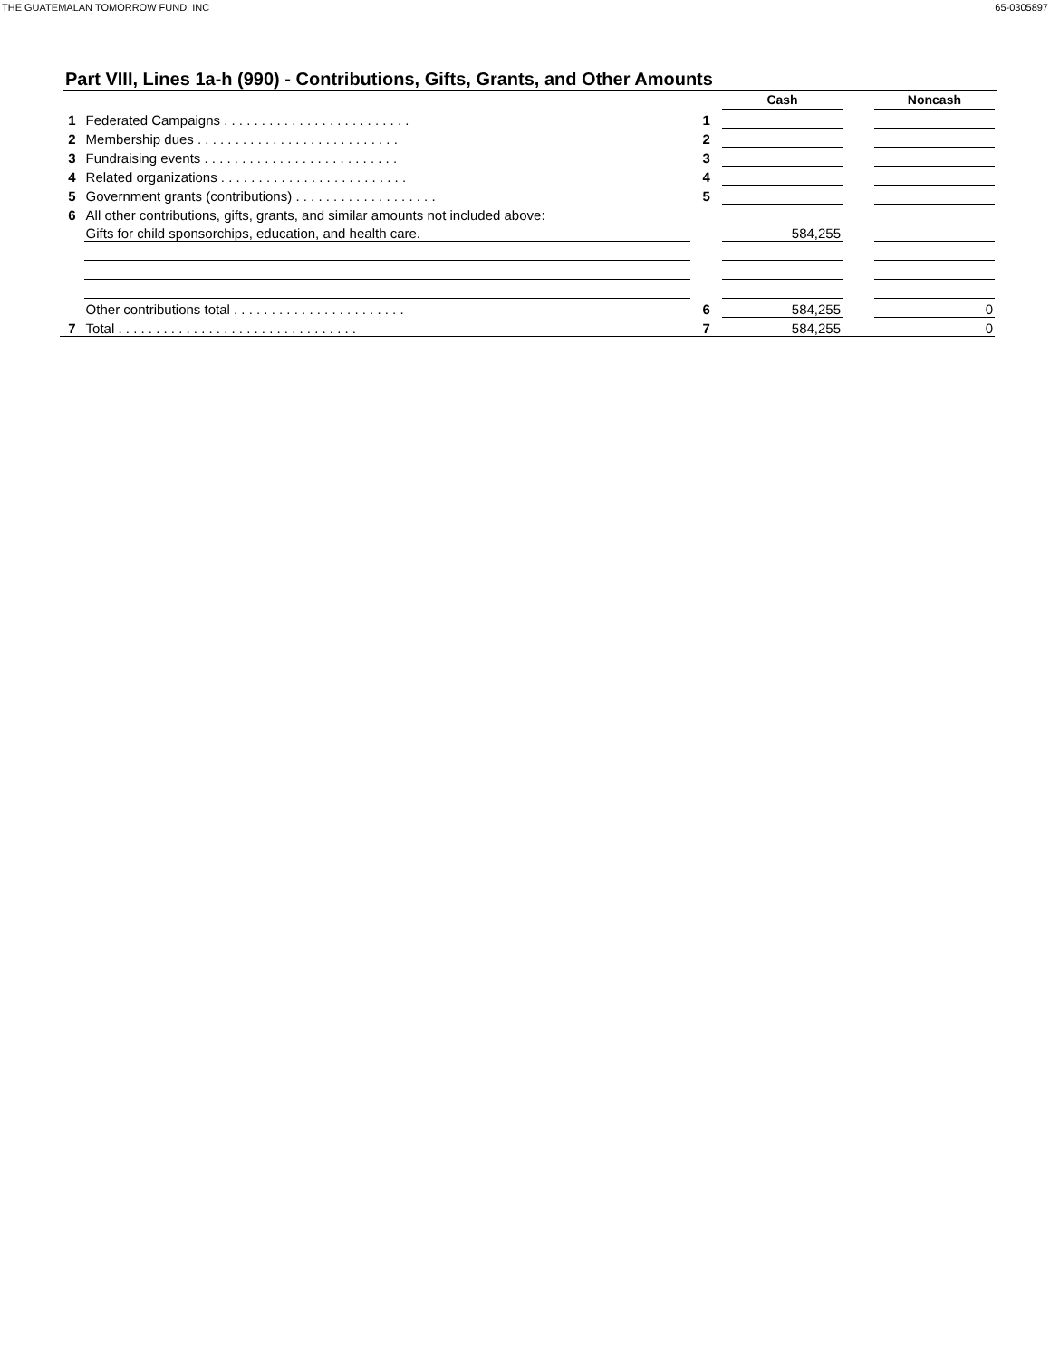THE GUATEMALAN TOMORROW FUND, INC 65-0305897
Part VIII, Lines 1a-h (990) - Contributions, Gifts, Grants, and Other Amounts
| | | | Cash | | Noncash |
| 1 | Federated Campaigns . . . . . . . . . . . . . . . . . . . . . . . . . | 1 | | | |
| 2 | Membership dues . . . . . . . . . . . . . . . . . . . . . . . . . . . | 2 | | | |
| 3 | Fundraising events . . . . . . . . . . . . . . . . . . . . . . . . . . | 3 | | | |
| 4 | Related organizations . . . . . . . . . . . . . . . . . . . . . . . . . | 4 | | | |
| 5 | Government grants (contributions) . . . . . . . . . . . . . . . . . . . | 5 | | | |
| 6 | All other contributions, gifts, grants, and similar amounts not included above: | | | | |
| | Gifts for child sponsorchips, education, and health care. | | 584,255 | | |
| | Other contributions total . . . . . . . . . . . . . . . . . . . . . . . | 6 | 584,255 | | 0 |
| 7 | Total . . . . . . . . . . . . . . . . . . . . . . . . . . . . . . . . | 7 | 584,255 | | 0 |